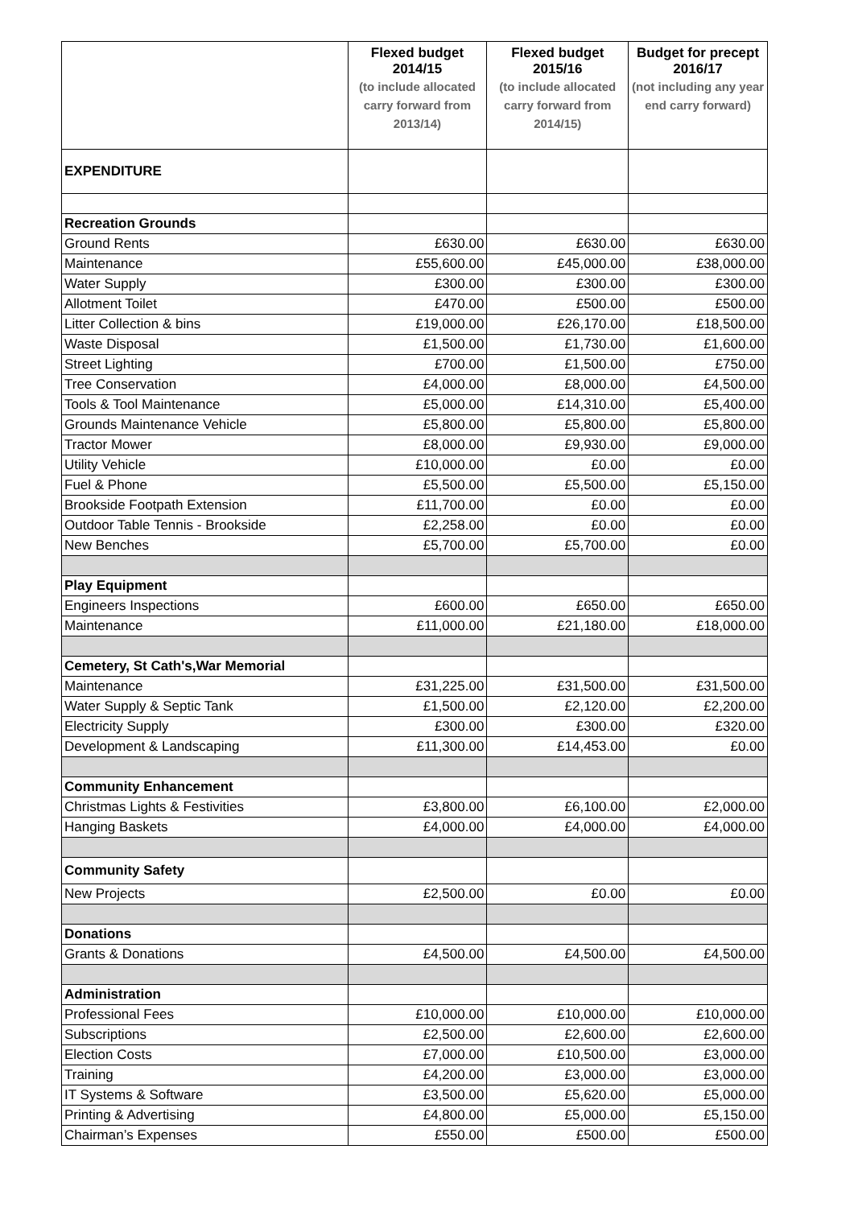| | Flexed budget 2014/15 (to include allocated carry forward from 2013/14) | Flexed budget 2015/16 (to include allocated carry forward from 2014/15) | Budget for precept 2016/17 (not including any year end carry forward) |
| --- | --- | --- | --- |
| EXPENDITURE | | | |
| Recreation Grounds | | | |
| Ground Rents | £630.00 | £630.00 | £630.00 |
| Maintenance | £55,600.00 | £45,000.00 | £38,000.00 |
| Water Supply | £300.00 | £300.00 | £300.00 |
| Allotment Toilet | £470.00 | £500.00 | £500.00 |
| Litter Collection & bins | £19,000.00 | £26,170.00 | £18,500.00 |
| Waste Disposal | £1,500.00 | £1,730.00 | £1,600.00 |
| Street Lighting | £700.00 | £1,500.00 | £750.00 |
| Tree Conservation | £4,000.00 | £8,000.00 | £4,500.00 |
| Tools & Tool Maintenance | £5,000.00 | £14,310.00 | £5,400.00 |
| Grounds Maintenance Vehicle | £5,800.00 | £5,800.00 | £5,800.00 |
| Tractor Mower | £8,000.00 | £9,930.00 | £9,000.00 |
| Utility Vehicle | £10,000.00 | £0.00 | £0.00 |
| Fuel & Phone | £5,500.00 | £5,500.00 | £5,150.00 |
| Brookside Footpath Extension | £11,700.00 | £0.00 | £0.00 |
| Outdoor Table Tennis - Brookside | £2,258.00 | £0.00 | £0.00 |
| New Benches | £5,700.00 | £5,700.00 | £0.00 |
| Play Equipment | | | |
| Engineers Inspections | £600.00 | £650.00 | £650.00 |
| Maintenance | £11,000.00 | £21,180.00 | £18,000.00 |
| Cemetery, St Cath's,War Memorial | | | |
| Maintenance | £31,225.00 | £31,500.00 | £31,500.00 |
| Water Supply & Septic Tank | £1,500.00 | £2,120.00 | £2,200.00 |
| Electricity Supply | £300.00 | £300.00 | £320.00 |
| Development & Landscaping | £11,300.00 | £14,453.00 | £0.00 |
| Community Enhancement | | | |
| Christmas Lights & Festivities | £3,800.00 | £6,100.00 | £2,000.00 |
| Hanging Baskets | £4,000.00 | £4,000.00 | £4,000.00 |
| Community Safety | | | |
| New Projects | £2,500.00 | £0.00 | £0.00 |
| Donations | | | |
| Grants & Donations | £4,500.00 | £4,500.00 | £4,500.00 |
| Administration | | | |
| Professional Fees | £10,000.00 | £10,000.00 | £10,000.00 |
| Subscriptions | £2,500.00 | £2,600.00 | £2,600.00 |
| Election Costs | £7,000.00 | £10,500.00 | £3,000.00 |
| Training | £4,200.00 | £3,000.00 | £3,000.00 |
| IT Systems & Software | £3,500.00 | £5,620.00 | £5,000.00 |
| Printing & Advertising | £4,800.00 | £5,000.00 | £5,150.00 |
| Chairman’s Expenses | £550.00 | £500.00 | £500.00 |